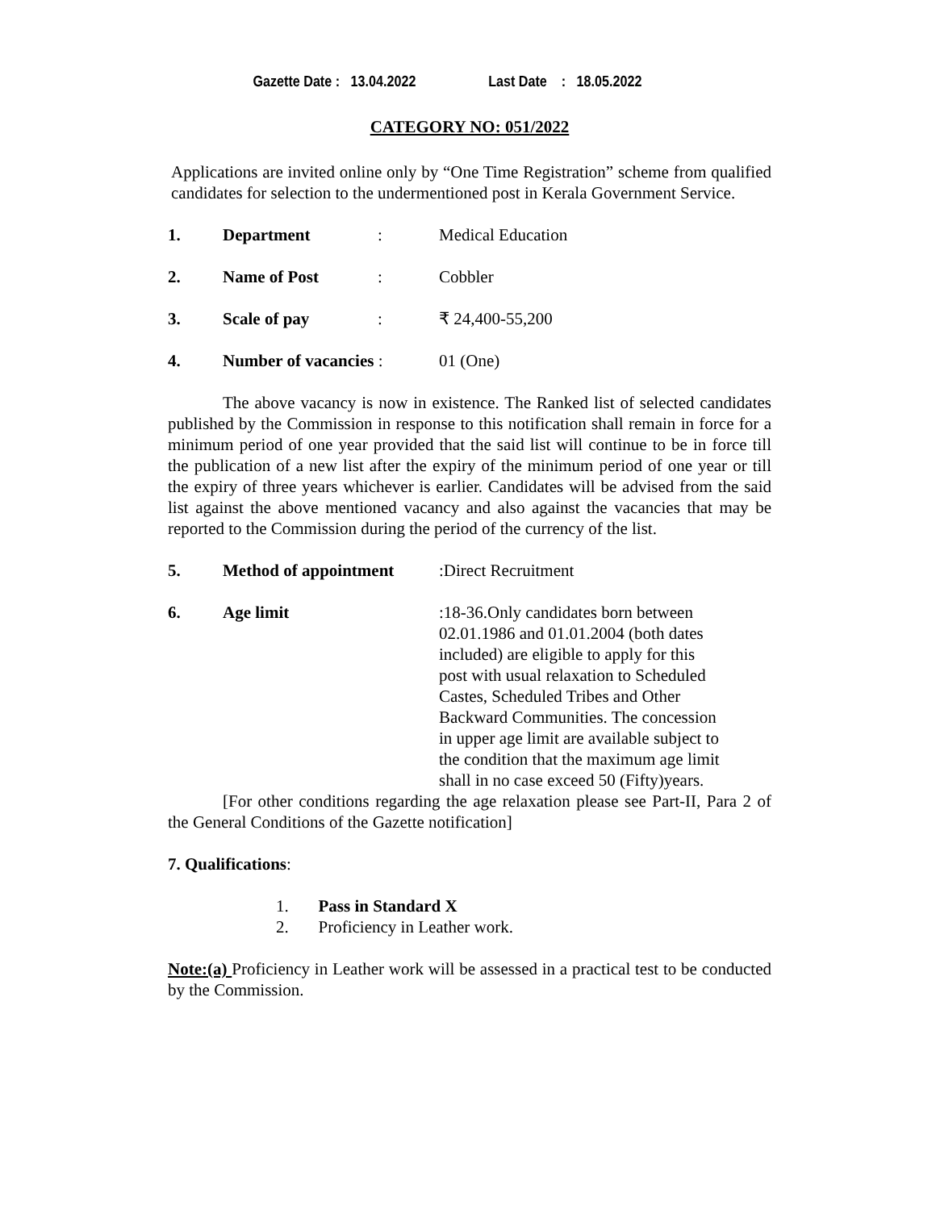Gazette Date : 13.04.2022 Last Date : 18.05.2022
CATEGORY NO: 051/2022
Applications are invited online only by “One Time Registration” scheme from qualified candidates for selection to the undermentioned post in Kerala Government Service.
1. Department: Medical Education
2. Name of Post: Cobbler
3. Scale of pay: ₹ 24,400-55,200
4. Number of vacancies : 01 (One)
The above vacancy is now in existence. The Ranked list of selected candidates published by the Commission in response to this notification shall remain in force for a minimum period of one year provided that the said list will continue to be in force till the publication of a new list after the expiry of the minimum period of one year or till the expiry of three years whichever is earlier. Candidates will be advised from the said list against the above mentioned vacancy and also against the vacancies that may be reported to the Commission during the period of the currency of the list.
5. Method of appointment:Direct Recruitment
6. Age limit:18-36.Only candidates born between 02.01.1986 and 01.01.2004 (both dates included) are eligible to apply for this post with usual relaxation to Scheduled Castes, Scheduled Tribes and Other Backward Communities. The concession in upper age limit are available subject to the condition that the maximum age limit shall in no case exceed 50 (Fifty)years.
[For other conditions regarding the age relaxation please see Part-II, Para 2 of the General Conditions of the Gazette notification]
7. Qualifications:
1. Pass in Standard X
2. Proficiency in Leather work.
Note:(a) Proficiency in Leather work will be assessed in a practical test to be conducted by the Commission.